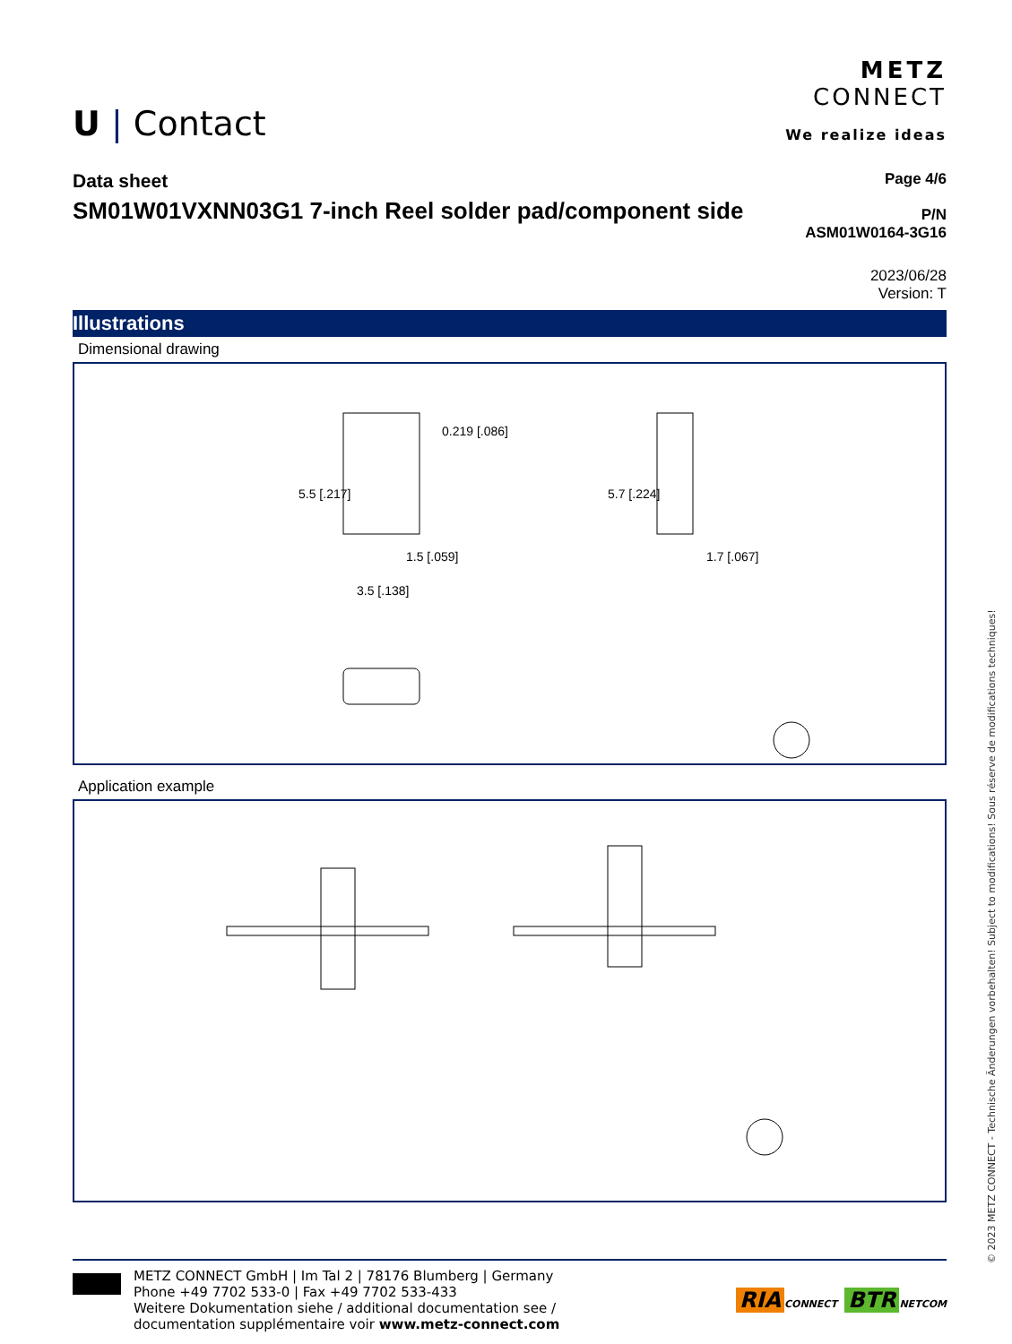U | Contact
METZ
CONNECT
We realize ideas
Data sheet
SM01W01VXNN03G1 7-inch Reel solder pad/component side
Page 4/6
P/N
ASM01W0164-3G16
2023/06/28
Version: T
Illustrations
Dimensional drawing
1.5 [.059]
3.5 [.138]
1.7 [.067]
5.5 [.217]
5.7 [.224]
0.219 [.086]
Application example
© 2023 METZ CONNECT - Technische Änderungen vorbehalten! Subject to modifications! Sous réserve de modifications techniques!
METZ CONNECT GmbH | Im Tal 2 | 78176 Blumberg | Germany
Phone +49 7702 533-0 | Fax +49 7702 533-433
Weitere Dokumentation siehe / additional documentation see /
documentation supplémentaire voir www.metz-connect.com
RIA CONNECT BTR NETCOM